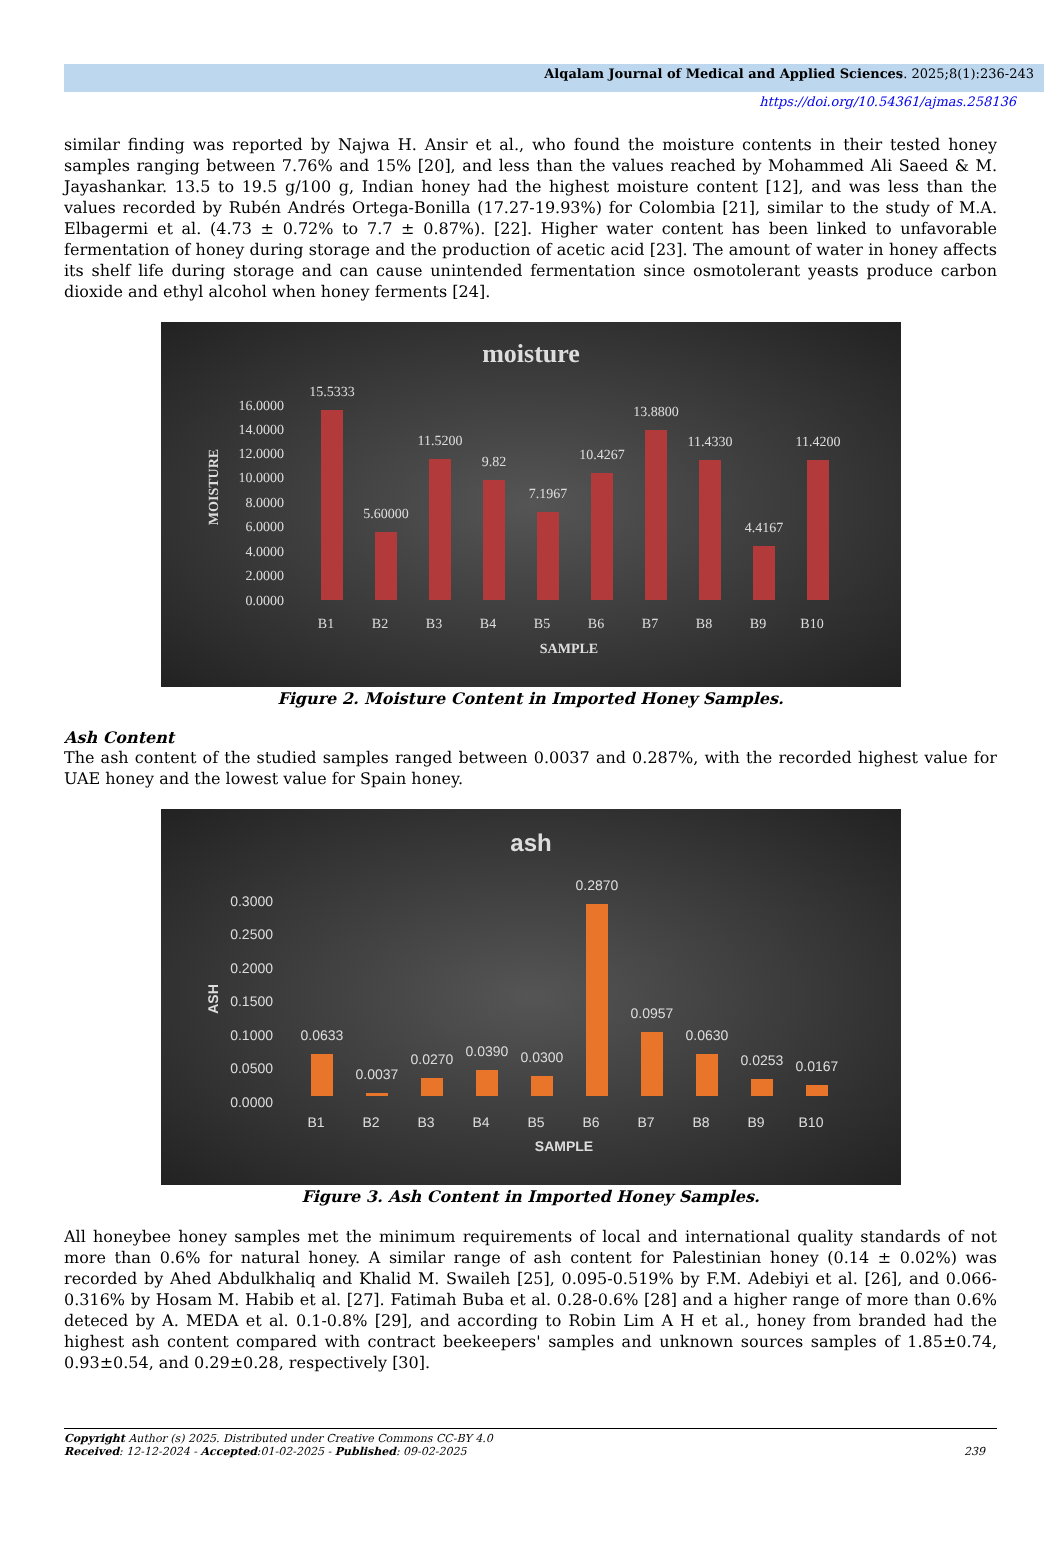Alqalam Journal of Medical and Applied Sciences. 2025;8(1):236-243
https://doi.org/10.54361/ajmas.258136
similar finding was reported by Najwa H. Ansir et al., who found the moisture contents in their tested honey samples ranging between 7.76% and 15% [20], and less than the values reached by Mohammed Ali Saeed & M. Jayashankar. 13.5 to 19.5 g/100 g, Indian honey had the highest moisture content [12], and was less than the values recorded by Rubén Andrés Ortega-Bonilla (17.27-19.93%) for Colombia [21], similar to the study of M.A. Elbagermi et al. (4.73 ± 0.72% to 7.7 ± 0.87%). [22]. Higher water content has been linked to unfavorable fermentation of honey during storage and the production of acetic acid [23]. The amount of water in honey affects its shelf life during storage and can cause unintended fermentation since osmotolerant yeasts produce carbon dioxide and ethyl alcohol when honey ferments [24].
moisture
MOISTURE
16.0000
14.0000
12.0000
10.0000
8.0000
6.0000
4.0000
2.0000
0.0000
15.5333
5.60000
11.5200
9.82
7.1967
10.4267
13.8800
11.4330
4.4167
11.4200
B1
B2
B3
B4
B5
B6
B7
B8
B9
B10
SAMPLE
Figure 2. Moisture Content in Imported Honey Samples.
Ash Content
The ash content of the studied samples ranged between 0.0037 and 0.287%, with the recorded highest value for UAE honey and the lowest value for Spain honey.
ash
ASH
0.3000
0.2500
0.2000
0.1500
0.1000
0.0500
0.0000
0.0633
0.0037
0.0270
0.0390
0.0300
0.2870
0.0957
0.0630
0.0253
0.0167
B1
B2
B3
B4
B5
B6
B7
B8
B9
B10
SAMPLE
Figure 3. Ash Content in Imported Honey Samples.
All honeybee honey samples met the minimum requirements of local and international quality standards of not more than 0.6% for natural honey. A similar range of ash content for Palestinian honey (0.14 ± 0.02%) was recorded by Ahed Abdulkhaliq and Khalid M. Swaileh [25], 0.095-0.519% by F.M. Adebiyi et al. [26], and 0.066-0.316% by Hosam M. Habib et al. [27]. Fatimah Buba et al. 0.28-0.6% [28] and a higher range of more than 0.6% deteced by A. MEDA et al. 0.1-0.8% [29], and according to Robin Lim A H et al., honey from branded had the highest ash content compared with contract beekeepers' samples and unknown sources samples of 1.85±0.74, 0.93±0.54, and 0.29±0.28, respectively [30].
Copyright Author (s) 2025. Distributed under Creative Commons CC-BY 4.0
Received: 12-12-2024 - Accepted:01-02-2025 - Published: 09-02-2025
239